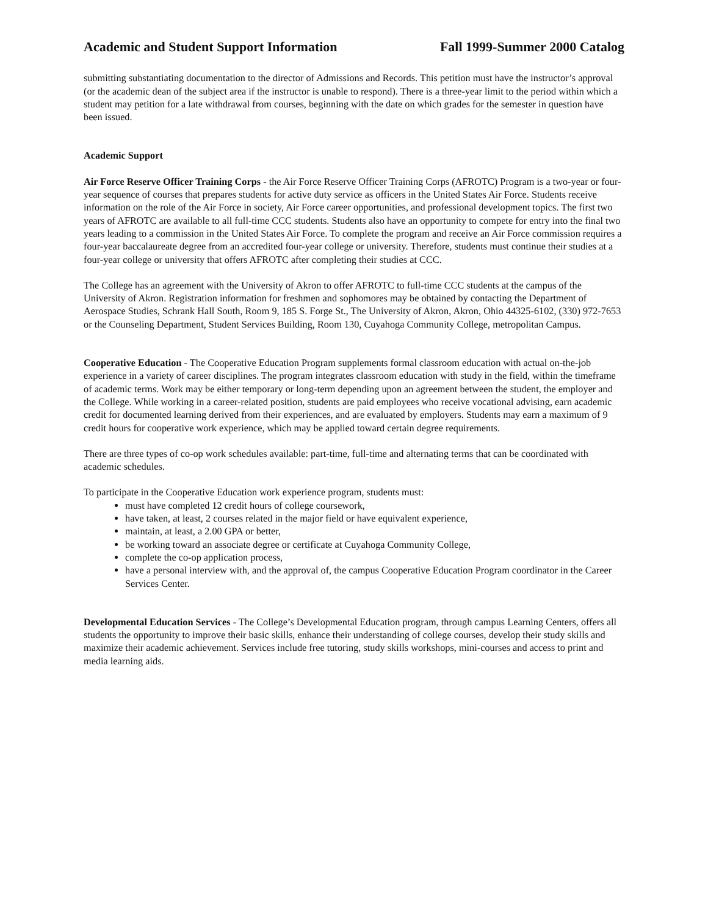Academic and Student Support Information Fall 1999-Summer 2000 Catalog
submitting substantiating documentation to the director of Admissions and Records. This petition must have the instructor’s approval (or the academic dean of the subject area if the instructor is unable to respond). There is a three-year limit to the period within which a student may petition for a late withdrawal from courses, beginning with the date on which grades for the semester in question have been issued.
Academic Support
Air Force Reserve Officer Training Corps - the Air Force Reserve Officer Training Corps (AFROTC) Program is a two-year or four-year sequence of courses that prepares students for active duty service as officers in the United States Air Force. Students receive information on the role of the Air Force in society, Air Force career opportunities, and professional development topics. The first two years of AFROTC are available to all full-time CCC students. Students also have an opportunity to compete for entry into the final two years leading to a commission in the United States Air Force. To complete the program and receive an Air Force commission requires a four-year baccalaureate degree from an accredited four-year college or university. Therefore, students must continue their studies at a four-year college or university that offers AFROTC after completing their studies at CCC.
The College has an agreement with the University of Akron to offer AFROTC to full-time CCC students at the campus of the University of Akron. Registration information for freshmen and sophomores may be obtained by contacting the Department of Aerospace Studies, Schrank Hall South, Room 9, 185 S. Forge St., The University of Akron, Akron, Ohio 44325-6102, (330) 972-7653 or the Counseling Department, Student Services Building, Room 130, Cuyahoga Community College, metropolitan Campus.
Cooperative Education - The Cooperative Education Program supplements formal classroom education with actual on-the-job experience in a variety of career disciplines. The program integrates classroom education with study in the field, within the timeframe of academic terms. Work may be either temporary or long-term depending upon an agreement between the student, the employer and the College. While working in a career-related position, students are paid employees who receive vocational advising, earn academic credit for documented learning derived from their experiences, and are evaluated by employers. Students may earn a maximum of 9 credit hours for cooperative work experience, which may be applied toward certain degree requirements.
There are three types of co-op work schedules available: part-time, full-time and alternating terms that can be coordinated with academic schedules.
To participate in the Cooperative Education work experience program, students must:
must have completed 12 credit hours of college coursework,
have taken, at least, 2 courses related in the major field or have equivalent experience,
maintain, at least, a 2.00 GPA or better,
be working toward an associate degree or certificate at Cuyahoga Community College,
complete the co-op application process,
have a personal interview with, and the approval of, the campus Cooperative Education Program coordinator in the Career Services Center.
Developmental Education Services - The College’s Developmental Education program, through campus Learning Centers, offers all students the opportunity to improve their basic skills, enhance their understanding of college courses, develop their study skills and maximize their academic achievement. Services include free tutoring, study skills workshops, mini-courses and access to print and media learning aids.